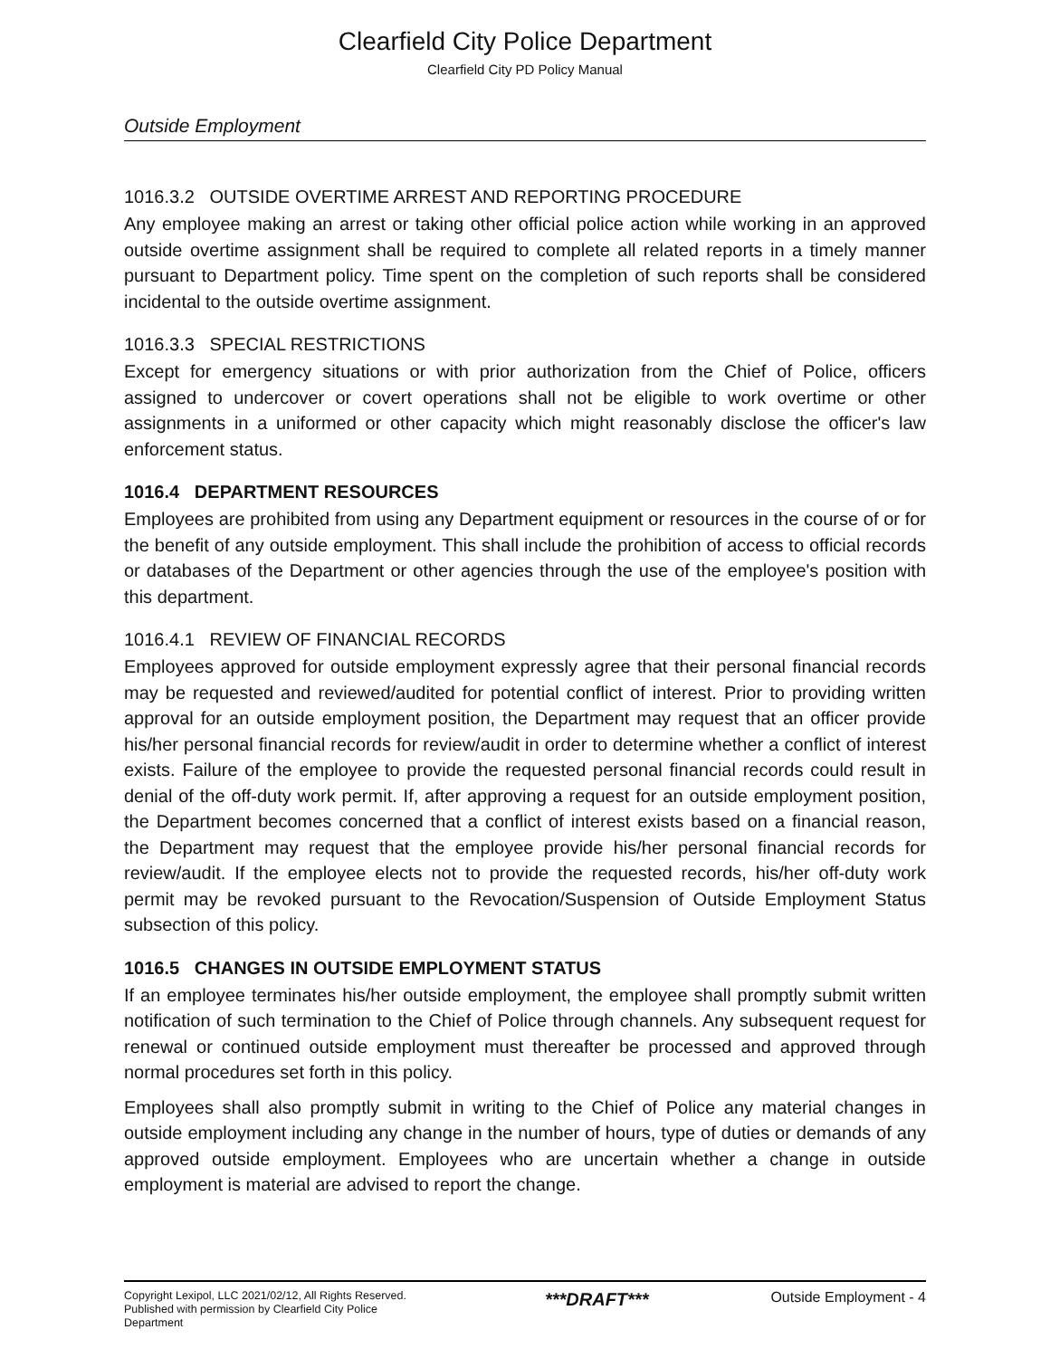Clearfield City Police Department
Clearfield City PD Policy Manual
Outside Employment
1016.3.2 OUTSIDE OVERTIME ARREST AND REPORTING PROCEDURE
Any employee making an arrest or taking other official police action while working in an approved outside overtime assignment shall be required to complete all related reports in a timely manner pursuant to Department policy. Time spent on the completion of such reports shall be considered incidental to the outside overtime assignment.
1016.3.3 SPECIAL RESTRICTIONS
Except for emergency situations or with prior authorization from the Chief of Police, officers assigned to undercover or covert operations shall not be eligible to work overtime or other assignments in a uniformed or other capacity which might reasonably disclose the officer's law enforcement status.
1016.4 DEPARTMENT RESOURCES
Employees are prohibited from using any Department equipment or resources in the course of or for the benefit of any outside employment. This shall include the prohibition of access to official records or databases of the Department or other agencies through the use of the employee's position with this department.
1016.4.1 REVIEW OF FINANCIAL RECORDS
Employees approved for outside employment expressly agree that their personal financial records may be requested and reviewed/audited for potential conflict of interest. Prior to providing written approval for an outside employment position, the Department may request that an officer provide his/her personal financial records for review/audit in order to determine whether a conflict of interest exists. Failure of the employee to provide the requested personal financial records could result in denial of the off-duty work permit. If, after approving a request for an outside employment position, the Department becomes concerned that a conflict of interest exists based on a financial reason, the Department may request that the employee provide his/her personal financial records for review/audit. If the employee elects not to provide the requested records, his/her off-duty work permit may be revoked pursuant to the Revocation/Suspension of Outside Employment Status subsection of this policy.
1016.5 CHANGES IN OUTSIDE EMPLOYMENT STATUS
If an employee terminates his/her outside employment, the employee shall promptly submit written notification of such termination to the Chief of Police through channels. Any subsequent request for renewal or continued outside employment must thereafter be processed and approved through normal procedures set forth in this policy.
Employees shall also promptly submit in writing to the Chief of Police any material changes in outside employment including any change in the number of hours, type of duties or demands of any approved outside employment. Employees who are uncertain whether a change in outside employment is material are advised to report the change.
Copyright Lexipol, LLC 2021/02/12, All Rights Reserved. Published with permission by Clearfield City Police Department
***DRAFT***
Outside Employment - 4